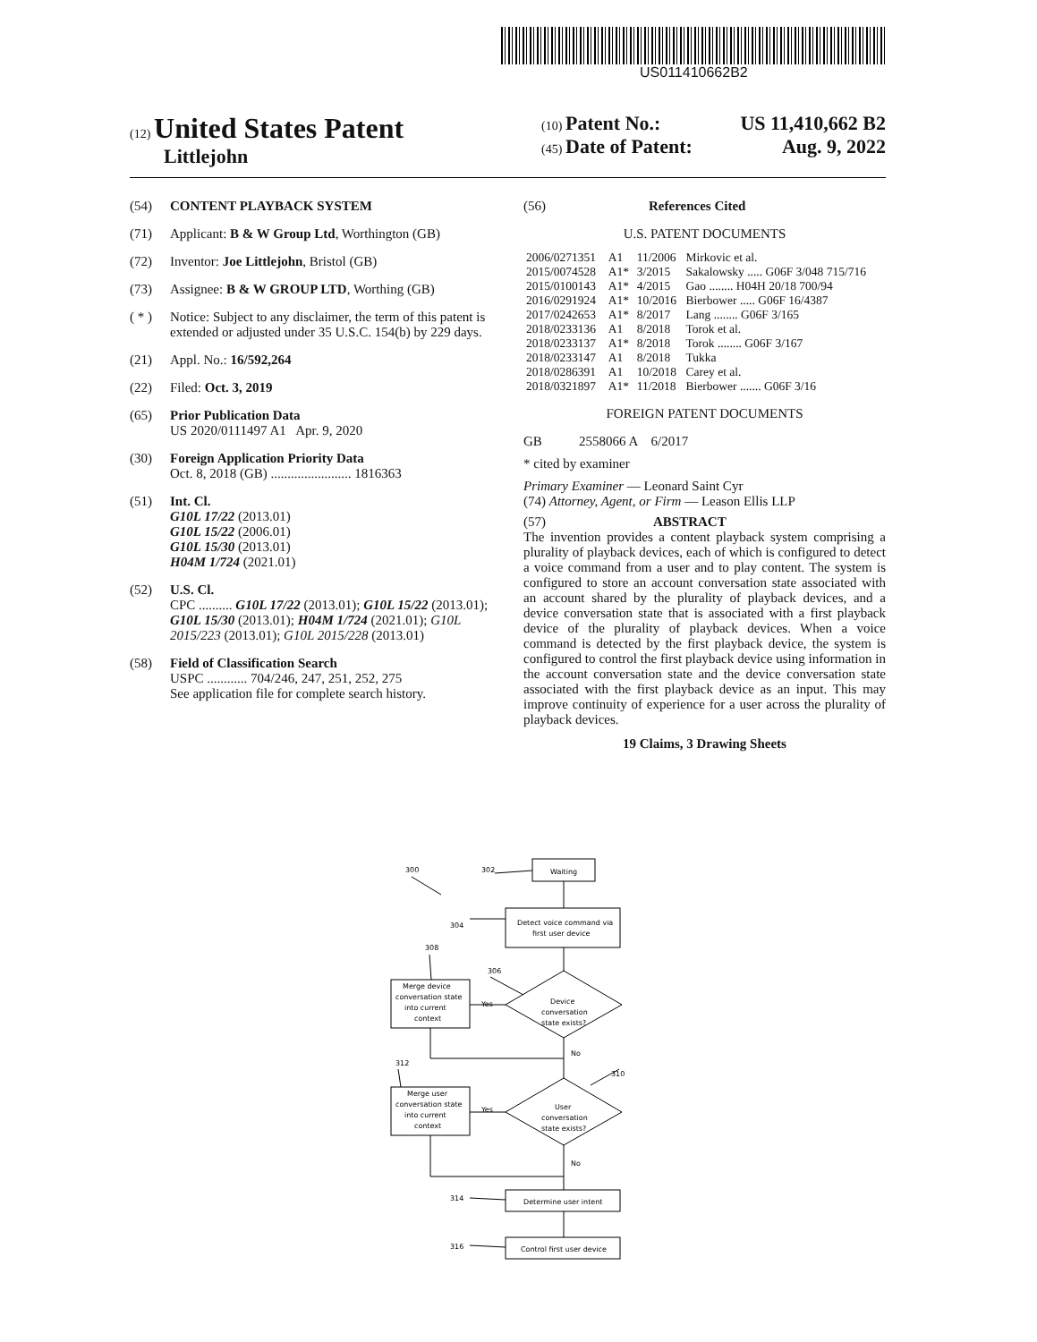US011410662B2
(12) United States Patent
Littlejohn
(10) Patent No.: US 11,410,662 B2
(45) Date of Patent: Aug. 9, 2022
(54) CONTENT PLAYBACK SYSTEM
(71) Applicant: B & W Group Ltd, Worthington (GB)
(72) Inventor: Joe Littlejohn, Bristol (GB)
(73) Assignee: B & W GROUP LTD, Worthing (GB)
( * ) Notice: Subject to any disclaimer, the term of this patent is extended or adjusted under 35 U.S.C. 154(b) by 229 days.
(21) Appl. No.: 16/592,264
(22) Filed: Oct. 3, 2019
(65) Prior Publication Data
US 2020/0111497 A1 Apr. 9, 2020
(30) Foreign Application Priority Data
Oct. 8, 2018 (GB) ........................ 1816363
(51) Int. Cl.
G10L 17/22 (2013.01)
G10L 15/22 (2006.01)
G10L 15/30 (2013.01)
H04M 1/724 (2021.01)
(52) U.S. Cl.
CPC .......... G10L 17/22 (2013.01); G10L 15/22 (2013.01); G10L 15/30 (2013.01); H04M 1/724 (2021.01); G10L 2015/223 (2013.01); G10L 2015/228 (2013.01)
(58) Field of Classification Search
USPC ............ 704/246, 247, 251, 252, 275
See application file for complete search history.
(56) References Cited
U.S. PATENT DOCUMENTS
| 2006/0271351 | A1 | 11/2006 | Mirkovic et al. |
| 2015/0074528 | A1* | 3/2015 | Sakalowsky ..... G06F 3/048 715/716 |
| 2015/0100143 | A1* | 4/2015 | Gao ........ H04H 20/18 700/94 |
| 2016/0291924 | A1* | 10/2016 | Bierbower ..... G06F 16/4387 |
| 2017/0242653 | A1* | 8/2017 | Lang ........ G06F 3/165 |
| 2018/0233136 | A1 | 8/2018 | Torok et al. |
| 2018/0233137 | A1* | 8/2018 | Torok ........ G06F 3/167 |
| 2018/0233147 | A1 | 8/2018 | Tukka |
| 2018/0286391 | A1 | 10/2018 | Carey et al. |
| 2018/0321897 | A1* | 11/2018 | Bierbower ....... G06F 3/16 |
FOREIGN PATENT DOCUMENTS
GB 2558066 A 6/2017
* cited by examiner
Primary Examiner — Leonard Saint Cyr
(74) Attorney, Agent, or Firm — Leason Ellis LLP
(57) ABSTRACT
The invention provides a content playback system comprising a plurality of playback devices, each of which is configured to detect a voice command from a user and to play content. The system is configured to store an account conversation state associated with an account shared by the plurality of playback devices, and a device conversation state that is associated with a first playback device of the plurality of playback devices. When a voice command is detected by the first playback device, the system is configured to control the first playback device using information in the account conversation state and the device conversation state associated with the first playback device as an input. This may improve continuity of experience for a user across the plurality of playback devices.
19 Claims, 3 Drawing Sheets
300
302
304
308
306
312
310
314
316
Waiting
Detect voice command via
first user device
Device
conversation
state exists?
Merge device
conversation state
into current
context
Yes
No
User
conversation
state exists?
Merge user
conversation state
into current
context
Yes
No
Determine user intent
Control first user device